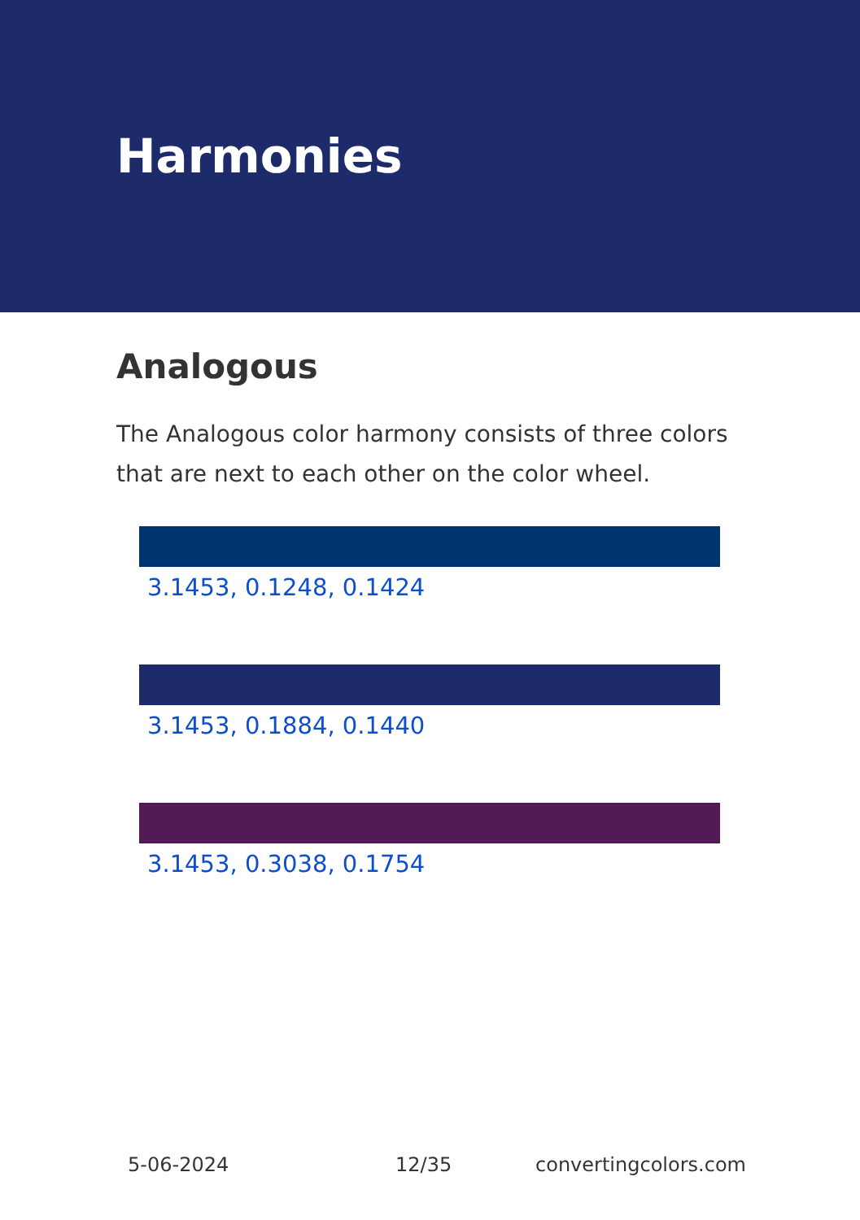Harmonies
Analogous
The Analogous color harmony consists of three colors that are next to each other on the color wheel.
3.1453, 0.1248, 0.1424
3.1453, 0.1884, 0.1440
3.1453, 0.3038, 0.1754
5-06-2024 12/35 convertingcolors.com